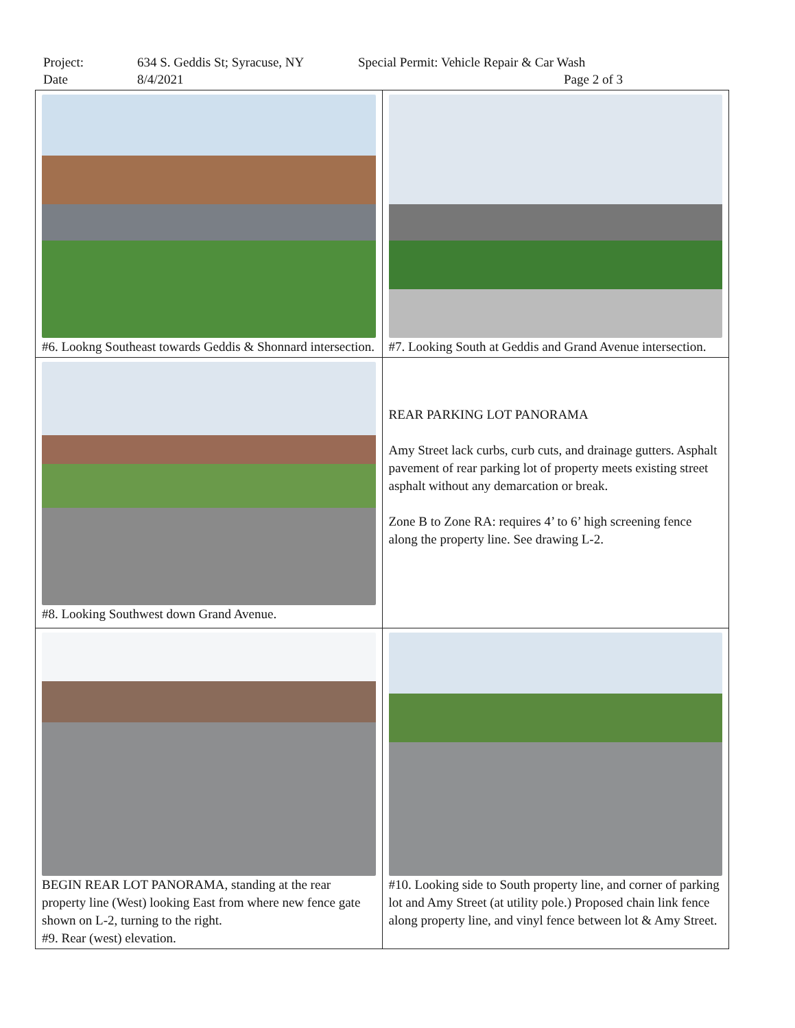Project: 634 S. Geddis St; Syracuse, NY Special Permit: Vehicle Repair & Car Wash
Date 8/4/2021 Page 2 of 3
| #6. Lookng Southeast towards Geddis & Shonnard intersection. | #7. Looking South at Geddis and Grand Avenue intersection. |
| #8. Looking Southwest down Grand Avenue. | REAR PARKING LOT PANORAMA Amy Street lack curbs, curb cuts, and drainage gutters. Asphalt pavement of rear parking lot of property meets existing street asphalt without any demarcation or break. Zone B to Zone RA: requires 4’ to 6’ high screening fence along the property line. See drawing L-2. |
| BEGIN REAR LOT PANORAMA, standing at the rear property line (West) looking East from where new fence gate shown on L-2, turning to the right. #9. Rear (west) elevation. | #10. Looking side to South property line, and corner of parking lot and Amy Street (at utility pole.) Proposed chain link fence along property line, and vinyl fence between lot & Amy Street. |